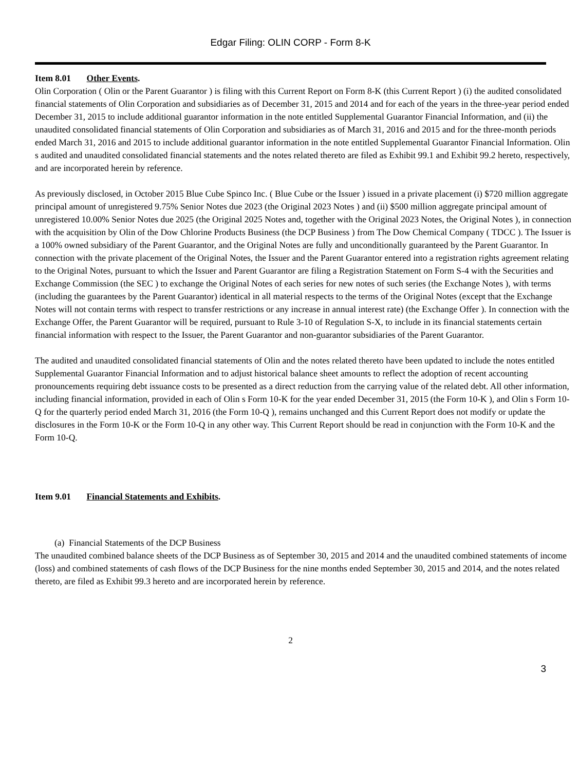Edgar Filing: OLIN CORP - Form 8-K
Item 8.01 Other Events.
Olin Corporation ( Olin or the Parent Guarantor ) is filing with this Current Report on Form 8-K (this Current Report ) (i) the audited consolidated financial statements of Olin Corporation and subsidiaries as of December 31, 2015 and 2014 and for each of the years in the three-year period ended December 31, 2015 to include additional guarantor information in the note entitled Supplemental Guarantor Financial Information, and (ii) the unaudited consolidated financial statements of Olin Corporation and subsidiaries as of March 31, 2016 and 2015 and for the three-month periods ended March 31, 2016 and 2015 to include additional guarantor information in the note entitled Supplemental Guarantor Financial Information. Olin s audited and unaudited consolidated financial statements and the notes related thereto are filed as Exhibit 99.1 and Exhibit 99.2 hereto, respectively, and are incorporated herein by reference.
As previously disclosed, in October 2015 Blue Cube Spinco Inc. ( Blue Cube or the Issuer ) issued in a private placement (i) $720 million aggregate principal amount of unregistered 9.75% Senior Notes due 2023 (the Original 2023 Notes ) and (ii) $500 million aggregate principal amount of unregistered 10.00% Senior Notes due 2025 (the Original 2025 Notes and, together with the Original 2023 Notes, the Original Notes ), in connection with the acquisition by Olin of the Dow Chlorine Products Business (the DCP Business ) from The Dow Chemical Company ( TDCC ). The Issuer is a 100% owned subsidiary of the Parent Guarantor, and the Original Notes are fully and unconditionally guaranteed by the Parent Guarantor. In connection with the private placement of the Original Notes, the Issuer and the Parent Guarantor entered into a registration rights agreement relating to the Original Notes, pursuant to which the Issuer and Parent Guarantor are filing a Registration Statement on Form S-4 with the Securities and Exchange Commission (the SEC ) to exchange the Original Notes of each series for new notes of such series (the Exchange Notes ), with terms (including the guarantees by the Parent Guarantor) identical in all material respects to the terms of the Original Notes (except that the Exchange Notes will not contain terms with respect to transfer restrictions or any increase in annual interest rate) (the Exchange Offer ). In connection with the Exchange Offer, the Parent Guarantor will be required, pursuant to Rule 3-10 of Regulation S-X, to include in its financial statements certain financial information with respect to the Issuer, the Parent Guarantor and non-guarantor subsidiaries of the Parent Guarantor.
The audited and unaudited consolidated financial statements of Olin and the notes related thereto have been updated to include the notes entitled Supplemental Guarantor Financial Information and to adjust historical balance sheet amounts to reflect the adoption of recent accounting pronouncements requiring debt issuance costs to be presented as a direct reduction from the carrying value of the related debt. All other information, including financial information, provided in each of Olin s Form 10-K for the year ended December 31, 2015 (the Form 10-K ), and Olin s Form 10-Q for the quarterly period ended March 31, 2016 (the Form 10-Q ), remains unchanged and this Current Report does not modify or update the disclosures in the Form 10-K or the Form 10-Q in any other way. This Current Report should be read in conjunction with the Form 10-K and the Form 10-Q.
Item 9.01 Financial Statements and Exhibits.
(a) Financial Statements of the DCP Business
The unaudited combined balance sheets of the DCP Business as of September 30, 2015 and 2014 and the unaudited combined statements of income (loss) and combined statements of cash flows of the DCP Business for the nine months ended September 30, 2015 and 2014, and the notes related thereto, are filed as Exhibit 99.3 hereto and are incorporated herein by reference.
2
3